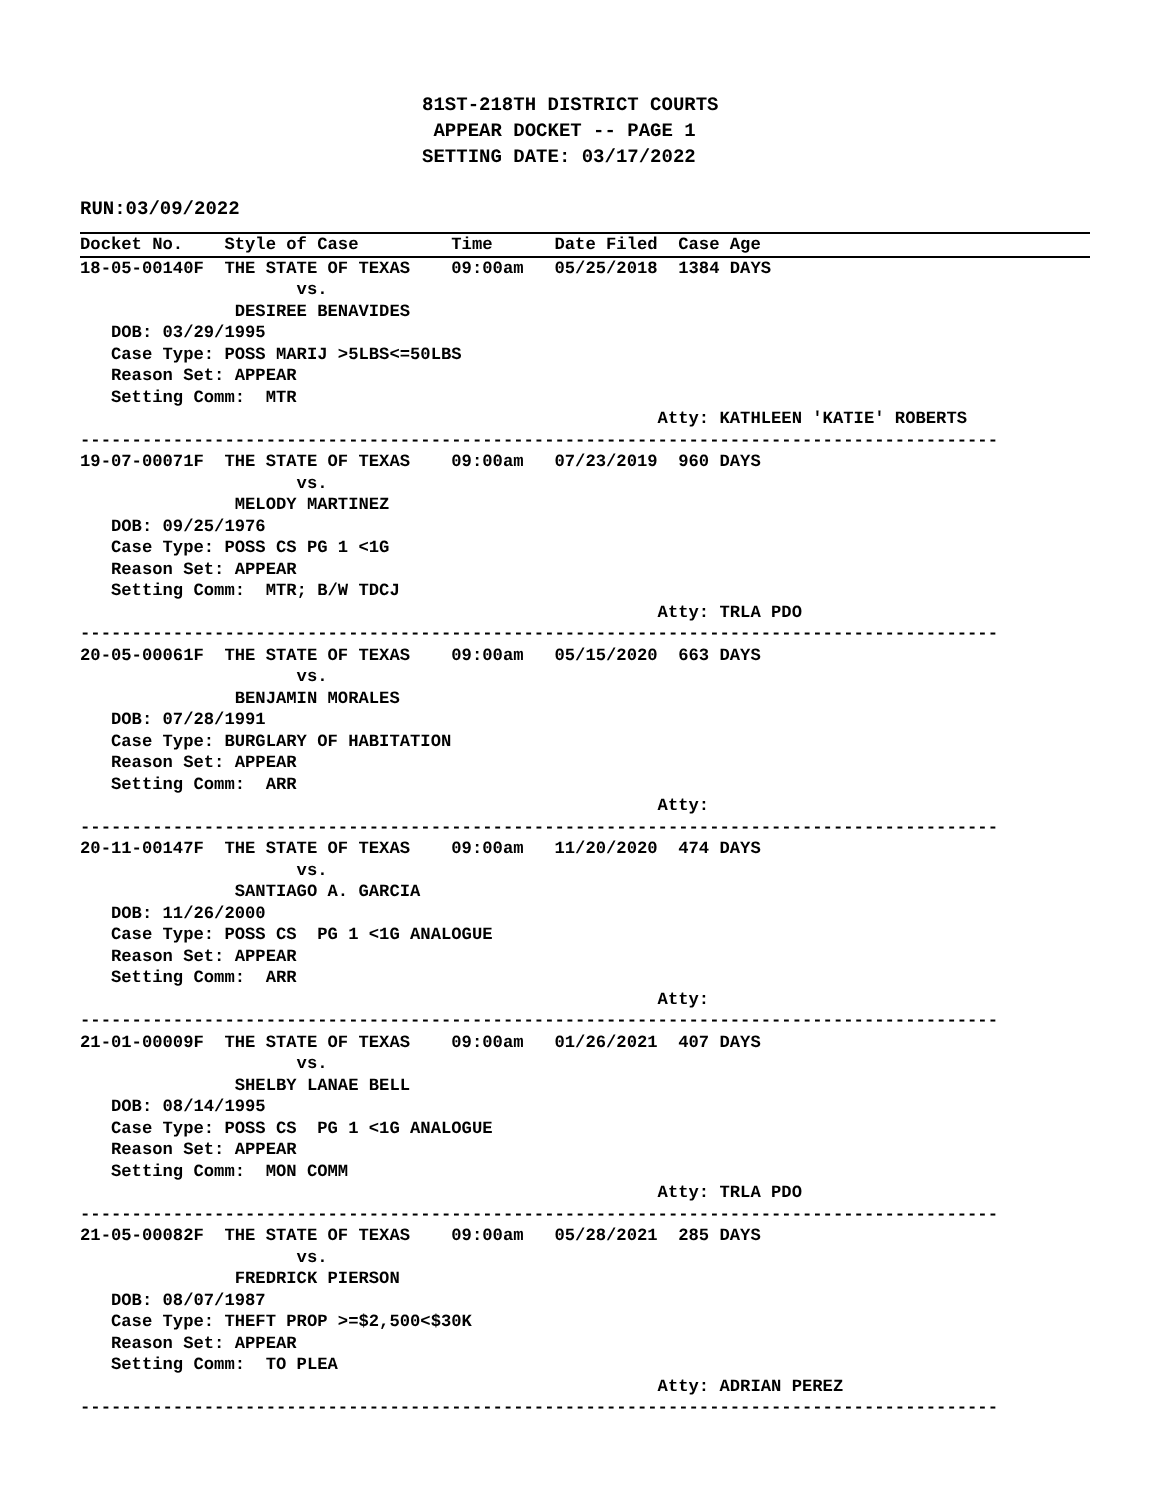81ST-218TH DISTRICT COURTS
                               APPEAR DOCKET -- PAGE 1
                              SETTING DATE: 03/17/2022

RUN:03/09/2022
Docket No.    Style of Case         Time      Date Filed  Case Age18-05-00140F  THE STATE OF TEXAS    09:00am   05/25/2018  1384 DAYS
                     vs.
               DESIREE BENAVIDES
   DOB: 03/29/1995
   Case Type: POSS MARIJ >5LBS<=50LBS
   Reason Set: APPEAR
   Setting Comm:  MTR
                                                        Atty: KATHLEEN 'KATIE' ROBERTS
-----------------------------------------------------------------------------------------
19-07-00071F  THE STATE OF TEXAS    09:00am   07/23/2019  960 DAYS
                     vs.
               MELODY MARTINEZ
   DOB: 09/25/1976
   Case Type: POSS CS PG 1 <1G
   Reason Set: APPEAR
   Setting Comm:  MTR; B/W TDCJ
                                                        Atty: TRLA PDO
-----------------------------------------------------------------------------------------
20-05-00061F  THE STATE OF TEXAS    09:00am   05/15/2020  663 DAYS
                     vs.
               BENJAMIN MORALES
   DOB: 07/28/1991
   Case Type: BURGLARY OF HABITATION
   Reason Set: APPEAR
   Setting Comm:  ARR
                                                        Atty:
-----------------------------------------------------------------------------------------
20-11-00147F  THE STATE OF TEXAS    09:00am   11/20/2020  474 DAYS
                     vs.
               SANTIAGO A. GARCIA
   DOB: 11/26/2000
   Case Type: POSS CS  PG 1 <1G ANALOGUE
   Reason Set: APPEAR
   Setting Comm:  ARR
                                                        Atty:
-----------------------------------------------------------------------------------------
21-01-00009F  THE STATE OF TEXAS    09:00am   01/26/2021  407 DAYS
                     vs.
               SHELBY LANAE BELL
   DOB: 08/14/1995
   Case Type: POSS CS  PG 1 <1G ANALOGUE
   Reason Set: APPEAR
   Setting Comm:  MON COMM
                                                        Atty: TRLA PDO
-----------------------------------------------------------------------------------------
21-05-00082F  THE STATE OF TEXAS    09:00am   05/28/2021  285 DAYS
                     vs.
               FREDRICK PIERSON
   DOB: 08/07/1987
   Case Type: THEFT PROP >=$2,500<$30K
   Reason Set: APPEAR
   Setting Comm:  TO PLEA
                                                        Atty: ADRIAN PEREZ
-----------------------------------------------------------------------------------------